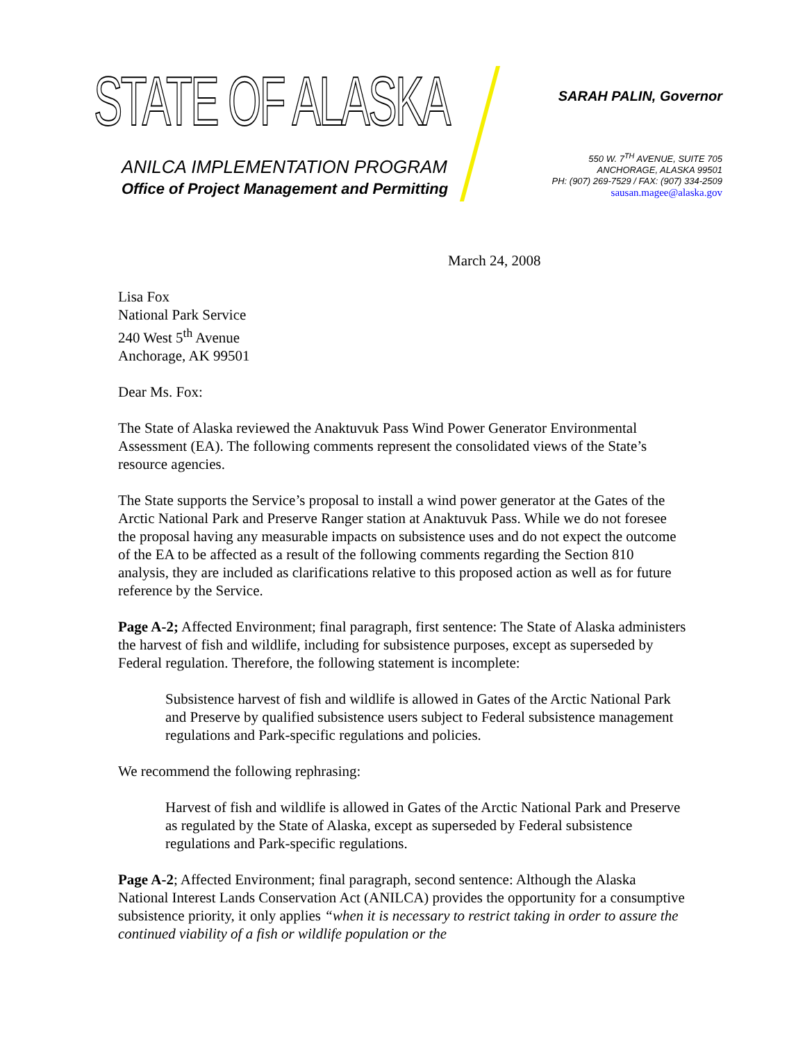STATE OF ALASKA
ANILCA IMPLEMENTATION PROGRAM
Office of Project Management and Permitting
SARAH PALIN, Governor
550 W. 7<sup>TH</sup> AVENUE, SUITE 705
ANCHORAGE, ALASKA 99501
PH: (907) 269-7529 / FAX: (907) 334-2509
sausan.magee@alaska.gov
March 24, 2008
Lisa Fox
National Park Service
240 West 5<sup>th</sup> Avenue
Anchorage, AK 99501
Dear Ms. Fox:
The State of Alaska reviewed the Anaktuvuk Pass Wind Power Generator Environmental Assessment (EA). The following comments represent the consolidated views of the State’s resource agencies.
The State supports the Service’s proposal to install a wind power generator at the Gates of the Arctic National Park and Preserve Ranger station at Anaktuvuk Pass. While we do not foresee the proposal having any measurable impacts on subsistence uses and do not expect the outcome of the EA to be affected as a result of the following comments regarding the Section 810 analysis, they are included as clarifications relative to this proposed action as well as for future reference by the Service.
Page A-2; Affected Environment; final paragraph, first sentence: The State of Alaska administers the harvest of fish and wildlife, including for subsistence purposes, except as superseded by Federal regulation. Therefore, the following statement is incomplete:
Subsistence harvest of fish and wildlife is allowed in Gates of the Arctic National Park and Preserve by qualified subsistence users subject to Federal subsistence management regulations and Park-specific regulations and policies.
We recommend the following rephrasing:
Harvest of fish and wildlife is allowed in Gates of the Arctic National Park and Preserve as regulated by the State of Alaska, except as superseded by Federal subsistence regulations and Park-specific regulations.
Page A-2; Affected Environment; final paragraph, second sentence: Although the Alaska National Interest Lands Conservation Act (ANILCA) provides the opportunity for a consumptive subsistence priority, it only applies “when it is necessary to restrict taking in order to assure the continued viability of a fish or wildlife population or the